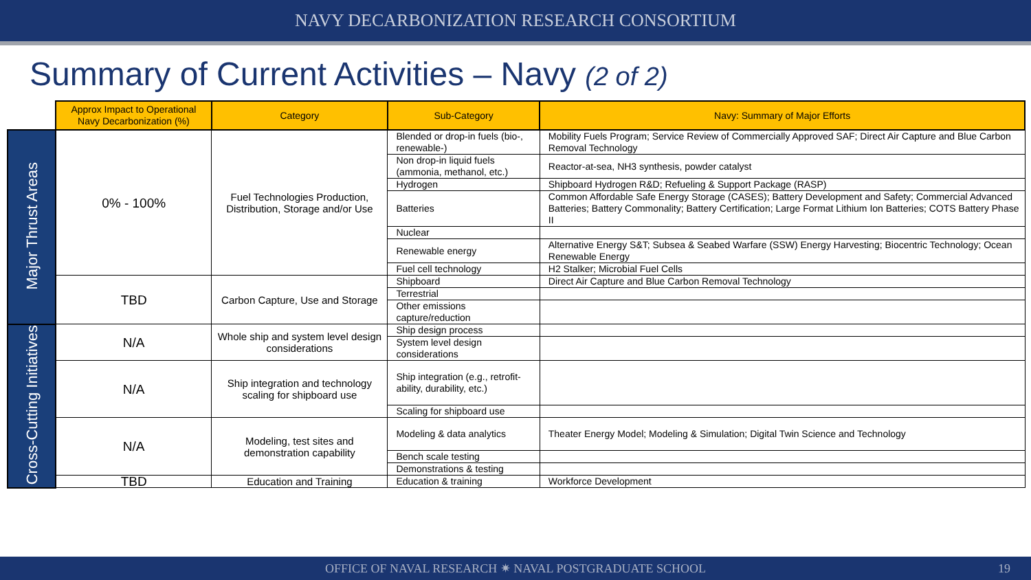NAVY DECARBONIZATION RESEARCH CONSORTIUM
Summary of Current Activities – Navy (2 of 2)
| | Approx Impact to Operational Navy Decarbonization (%) | Category | Sub-Category | Navy: Summary of Major Efforts |
| Major Thrust Areas | 0% - 100% | Fuel Technologies Production, Distribution, Storage and/or Use | Blended or drop-in fuels (bio-, renewable-) | Mobility Fuels Program; Service Review of Commercially Approved SAF; Direct Air Capture and Blue Carbon Removal Technology |
| | | | Non drop-in liquid fuels (ammonia, methanol, etc.) | Reactor-at-sea, NH3 synthesis, powder catalyst |
| | | | Hydrogen | Shipboard Hydrogen R&D; Refueling & Support Package (RASP) |
| | | | Batteries | Common Affordable Safe Energy Storage (CASES); Battery Development and Safety; Commercial Advanced Batteries; Battery Commonality; Battery Certification; Large Format Lithium Ion Batteries; COTS Battery Phase II |
| | | | Nuclear | |
| | | | Renewable energy | Alternative Energy S&T; Subsea & Seabed Warfare (SSW) Energy Harvesting; Biocentric Technology; Ocean Renewable Energy |
| | | | Fuel cell technology | H2 Stalker; Microbial Fuel Cells |
| | TBD | Carbon Capture, Use and Storage | Shipboard | Direct Air Capture and Blue Carbon Removal Technology |
| | | | Terrestrial | |
| | | | Other emissions capture/reduction | |
| Cross-Cutting Initiatives | N/A | Whole ship and system level design considerations | Ship design process | |
| | | | System level design considerations | |
| | N/A | Ship integration and technology scaling for shipboard use | Ship integration (e.g., retrofit-ability, durability, etc.) | |
| | | | Scaling for shipboard use | |
| | N/A | Modeling, test sites and demonstration capability | Modeling & data analytics | Theater Energy Model; Modeling & Simulation; Digital Twin Science and Technology |
| | | | Bench scale testing | |
| | | | Demonstrations & testing | |
| | TBD | Education and Training | Education & training | Workforce Development |
OFFICE OF NAVAL RESEARCH ✷ NAVAL POSTGRADUATE SCHOOL 19